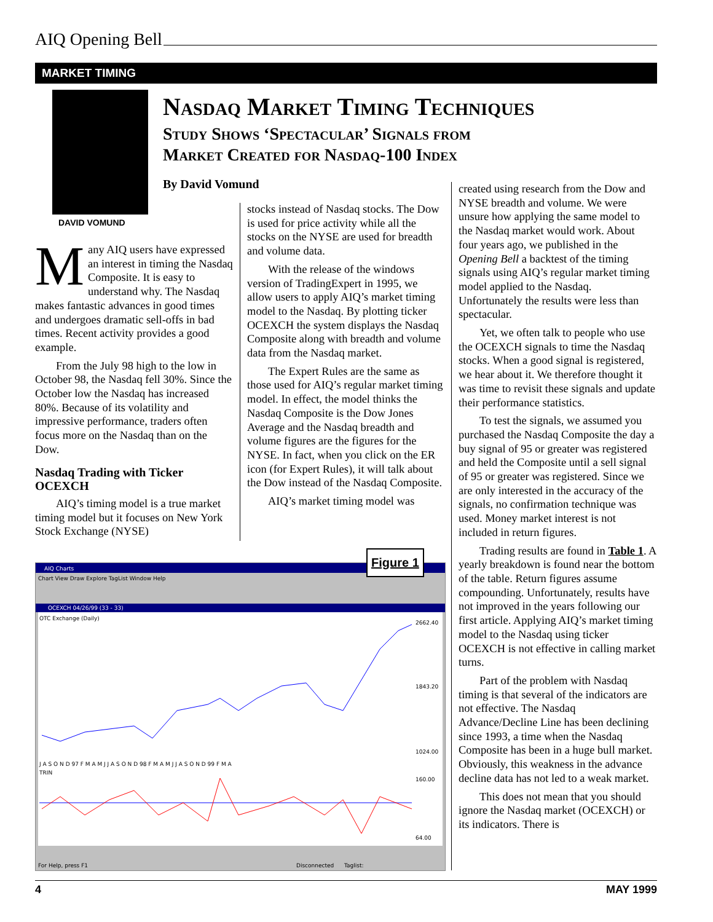AIQ Opening Bell
MARKET TIMING
DAVID VOMUND
Nasdaq Market Timing Techniques
Study Shows ‘Spectacular’ Signals from
Market Created for Nasdaq-100 Index
By David Vomund
Many AIQ users have expressed an interest in timing the Nasdaq Composite. It is easy to understand why. The Nasdaq makes fantastic advances in good times and undergoes dramatic sell-offs in bad times. Recent activity provides a good example.
From the July 98 high to the low in October 98, the Nasdaq fell 30%. Since the October low the Nasdaq has increased 80%. Because of its volatility and impressive performance, traders often focus more on the Nasdaq than on the Dow.
Nasdaq Trading with Ticker OCEXCH
AIQ’s timing model is a true market timing model but it focuses on New York Stock Exchange (NYSE)
stocks instead of Nasdaq stocks. The Dow is used for price activity while all the stocks on the NYSE are used for breadth and volume data.
With the release of the windows version of TradingExpert in 1995, we allow users to apply AIQ’s market timing model to the Nasdaq. By plotting ticker OCEXCH the system displays the Nasdaq Composite along with breadth and volume data from the Nasdaq market.
The Expert Rules are the same as those used for AIQ’s regular market timing model. In effect, the model thinks the Nasdaq Composite is the Dow Jones Average and the Nasdaq breadth and volume figures are the figures for the NYSE. In fact, when you click on the ER icon (for Expert Rules), it will talk about the Dow instead of the Nasdaq Composite.
AIQ’s market timing model was
created using research from the Dow and NYSE breadth and volume. We were unsure how applying the same model to the Nasdaq market would work. About four years ago, we published in the Opening Bell a backtest of the timing signals using AIQ’s regular market timing model applied to the Nasdaq. Unfortunately the results were less than spectacular.
Yet, we often talk to people who use the OCEXCH signals to time the Nasdaq stocks. When a good signal is registered, we hear about it. We therefore thought it was time to revisit these signals and update their performance statistics.
To test the signals, we assumed you purchased the Nasdaq Composite the day a buy signal of 95 or greater was registered and held the Composite until a sell signal of 95 or greater was registered. Since we are only interested in the accuracy of the signals, no confirmation technique was used. Money market interest is not included in return figures.
Trading results are found in Table 1. A yearly breakdown is found near the bottom of the table. Return figures assume compounding. Unfortunately, results have not improved in the years following our first article. Applying AIQ’s market timing model to the Nasdaq using ticker OCEXCH is not effective in calling market turns.
Part of the problem with Nasdaq timing is that several of the indicators are not effective. The Nasdaq Advance/Decline Line has been declining since 1993, a time when the Nasdaq Composite has been in a huge bull market. Obviously, this weakness in the advance decline data has not led to a weak market.
This does not mean that you should ignore the Nasdaq market (OCEXCH) or its indicators. There is
AIQ Charts
Chart View Draw Explore TagList Window Help
OCEXCH 04/26/99 (33 - 33)
OTC Exchange (Daily)
2662.40
1843.20
1024.00
J A S O N D 97 F M A M J J A S O N D 98 F M A M J J A S O N D 99 F M A
TRIN
160.00
64.00
For Help, press F1
Disconnected
Taglist:
Figure 1
4 MAY 1999